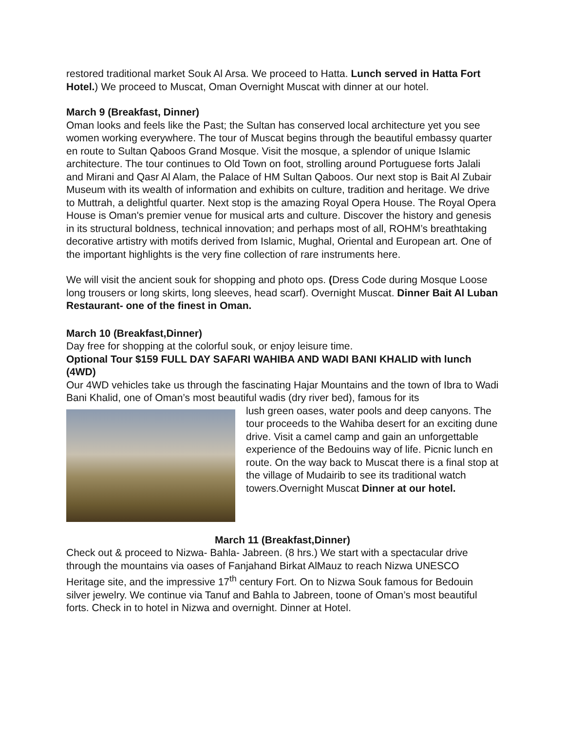restored traditional market Souk Al Arsa. We proceed to Hatta. Lunch served in Hatta Fort Hotel.) We proceed to Muscat, Oman Overnight Muscat with dinner at our hotel.
March 9 (Breakfast, Dinner)
Oman looks and feels like the Past; the Sultan has conserved local architecture yet you see women working everywhere. The tour of Muscat begins through the beautiful embassy quarter en route to Sultan Qaboos Grand Mosque. Visit the mosque, a splendor of unique Islamic architecture. The tour continues to Old Town on foot, strolling around Portuguese forts Jalali and Mirani and Qasr Al Alam, the Palace of HM Sultan Qaboos. Our next stop is Bait Al Zubair Museum with its wealth of information and exhibits on culture, tradition and heritage. We drive to Muttrah, a delightful quarter. Next stop is the amazing Royal Opera House. The Royal Opera House is Oman's premier venue for musical arts and culture. Discover the history and genesis in its structural boldness, technical innovation; and perhaps most of all, ROHM’s breathtaking decorative artistry with motifs derived from Islamic, Mughal, Oriental and European art. One of the important highlights is the very fine collection of rare instruments here.
We will visit the ancient souk for shopping and photo ops. (Dress Code during Mosque Loose long trousers or long skirts, long sleeves, head scarf). Overnight Muscat. Dinner Bait Al Luban Restaurant- one of the finest in Oman.
March 10 (Breakfast,Dinner)
Day free for shopping at the colorful souk, or enjoy leisure time.
Optional Tour $159 FULL DAY SAFARI WAHIBA AND WADI BANI KHALID with lunch (4WD)
Our 4WD vehicles take us through the fascinating Hajar Mountains and the town of Ibra to Wadi Bani Khalid, one of Oman’s most beautiful wadis (dry river bed), famous for its
lush green oases, water pools and deep canyons. The tour proceeds to the Wahiba desert for an exciting dune drive. Visit a camel camp and gain an unforgettable experience of the Bedouins way of life. Picnic lunch en route. On the way back to Muscat there is a final stop at the village of Mudairib to see its traditional watch towers.Overnight Muscat Dinner at our hotel.
March 11 (Breakfast,Dinner)
Check out & proceed to Nizwa- Bahla- Jabreen. (8 hrs.) We start with a spectacular drive through the mountains via oases of Fanjahand Birkat AlMauz to reach Nizwa UNESCO Heritage site, and the impressive 17<sup>th</sup> century Fort. On to Nizwa Souk famous for Bedouin silver jewelry. We continue via Tanuf and Bahla to Jabreen, toone of Oman’s most beautiful forts. Check in to hotel in Nizwa and overnight. Dinner at Hotel.